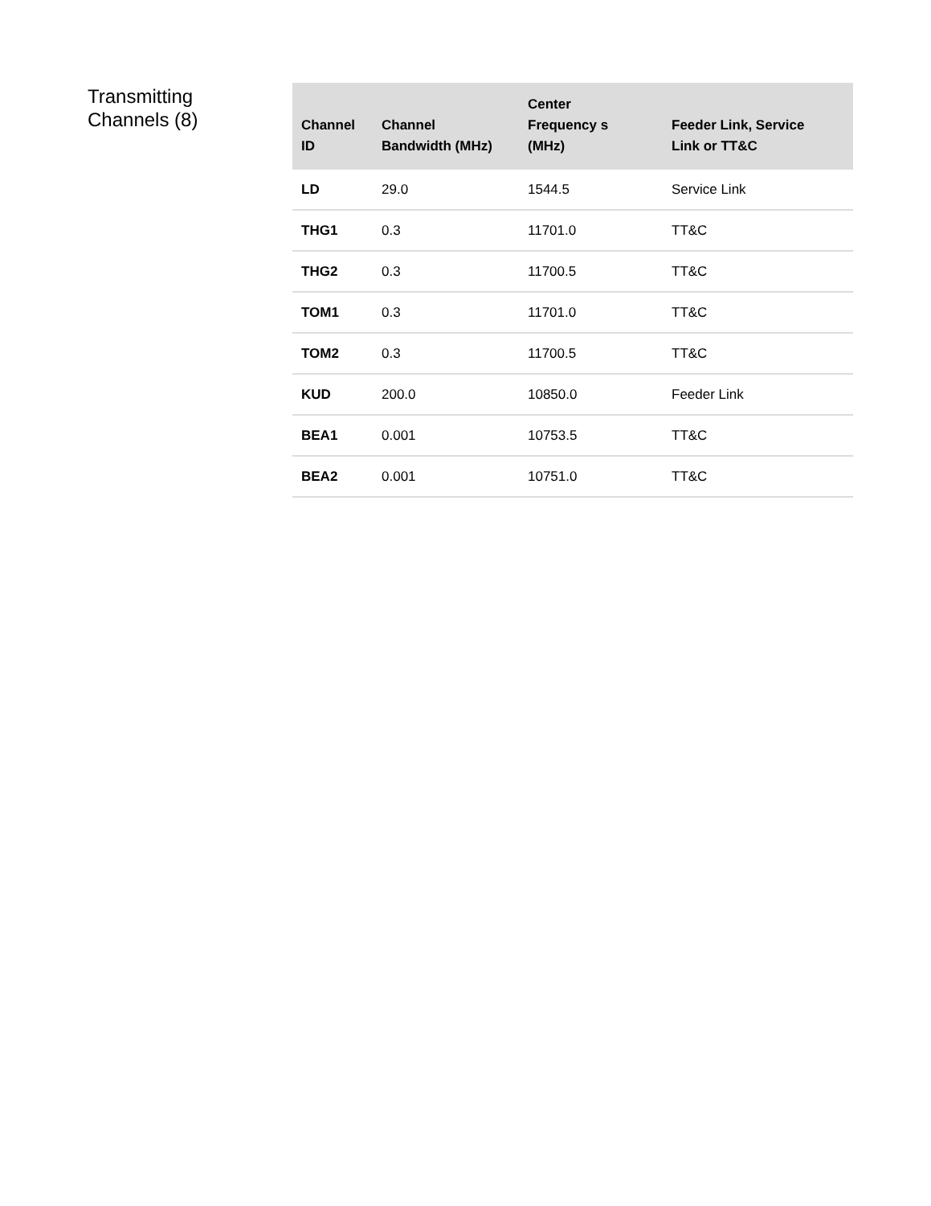Transmitting
Channels (8)
| Channel ID | Channel Bandwidth (MHz) | Center Frequency s (MHz) | Feeder Link, Service Link or TT&C |
| --- | --- | --- | --- |
| LD | 29.0 | 1544.5 | Service Link |
| THG1 | 0.3 | 11701.0 | TT&C |
| THG2 | 0.3 | 11700.5 | TT&C |
| TOM1 | 0.3 | 11701.0 | TT&C |
| TOM2 | 0.3 | 11700.5 | TT&C |
| KUD | 200.0 | 10850.0 | Feeder Link |
| BEA1 | 0.001 | 10753.5 | TT&C |
| BEA2 | 0.001 | 10751.0 | TT&C |